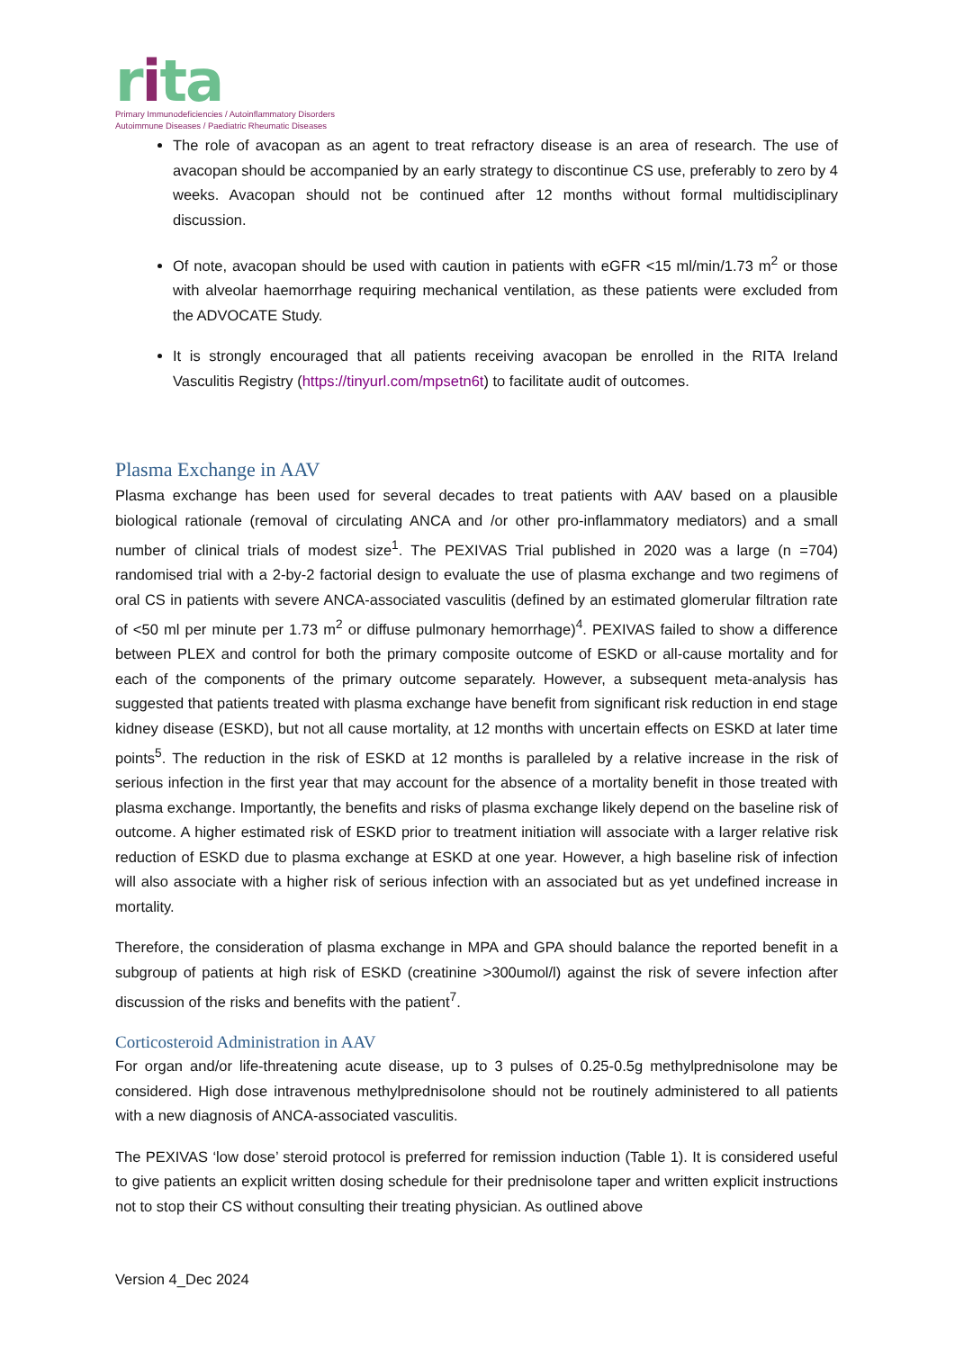rita
Primary Immunodeficiencies / Autoinflammatory Disorders
Autoimmune Diseases / Paediatric Rheumatic Diseases
The role of avacopan as an agent to treat refractory disease is an area of research. The use of avacopan should be accompanied by an early strategy to discontinue CS use, preferably to zero by 4 weeks. Avacopan should not be continued after 12 months without formal multidisciplinary discussion.
Of note, avacopan should be used with caution in patients with eGFR <15 ml/min/1.73 m<sup>2</sup> or those with alveolar haemorrhage requiring mechanical ventilation, as these patients were excluded from the ADVOCATE Study.
It is strongly encouraged that all patients receiving avacopan be enrolled in the RITA Ireland Vasculitis Registry (https://tinyurl.com/mpsetn6t) to facilitate audit of outcomes.
Plasma Exchange in AAV
Plasma exchange has been used for several decades to treat patients with AAV based on a plausible biological rationale (removal of circulating ANCA and /or other pro-inflammatory mediators) and a small number of clinical trials of modest size<sup>1</sup>. The PEXIVAS Trial published in 2020 was a large (n =704) randomised trial with a 2-by-2 factorial design to evaluate the use of plasma exchange and two regimens of oral CS in patients with severe ANCA-associated vasculitis (defined by an estimated glomerular filtration rate of <50 ml per minute per 1.73 m<sup>2</sup> or diffuse pulmonary hemorrhage)<sup>4</sup>. PEXIVAS failed to show a difference between PLEX and control for both the primary composite outcome of ESKD or all-cause mortality and for each of the components of the primary outcome separately. However, a subsequent meta-analysis has suggested that patients treated with plasma exchange have benefit from significant risk reduction in end stage kidney disease (ESKD), but not all cause mortality, at 12 months with uncertain effects on ESKD at later time points<sup>5</sup>. The reduction in the risk of ESKD at 12 months is paralleled by a relative increase in the risk of serious infection in the first year that may account for the absence of a mortality benefit in those treated with plasma exchange. Importantly, the benefits and risks of plasma exchange likely depend on the baseline risk of outcome. A higher estimated risk of ESKD prior to treatment initiation will associate with a larger relative risk reduction of ESKD due to plasma exchange at ESKD at one year. However, a high baseline risk of infection will also associate with a higher risk of serious infection with an associated but as yet undefined increase in mortality.
Therefore, the consideration of plasma exchange in MPA and GPA should balance the reported benefit in a subgroup of patients at high risk of ESKD (creatinine >300umol/l) against the risk of severe infection after discussion of the risks and benefits with the patient<sup>7</sup>.
Corticosteroid Administration in AAV
For organ and/or life-threatening acute disease, up to 3 pulses of 0.25-0.5g methylprednisolone may be considered. High dose intravenous methylprednisolone should not be routinely administered to all patients with a new diagnosis of ANCA-associated vasculitis.
The PEXIVAS ‘low dose’ steroid protocol is preferred for remission induction (Table 1). It is considered useful to give patients an explicit written dosing schedule for their prednisolone taper and written explicit instructions not to stop their CS without consulting their treating physician. As outlined above
Version 4_Dec 2024